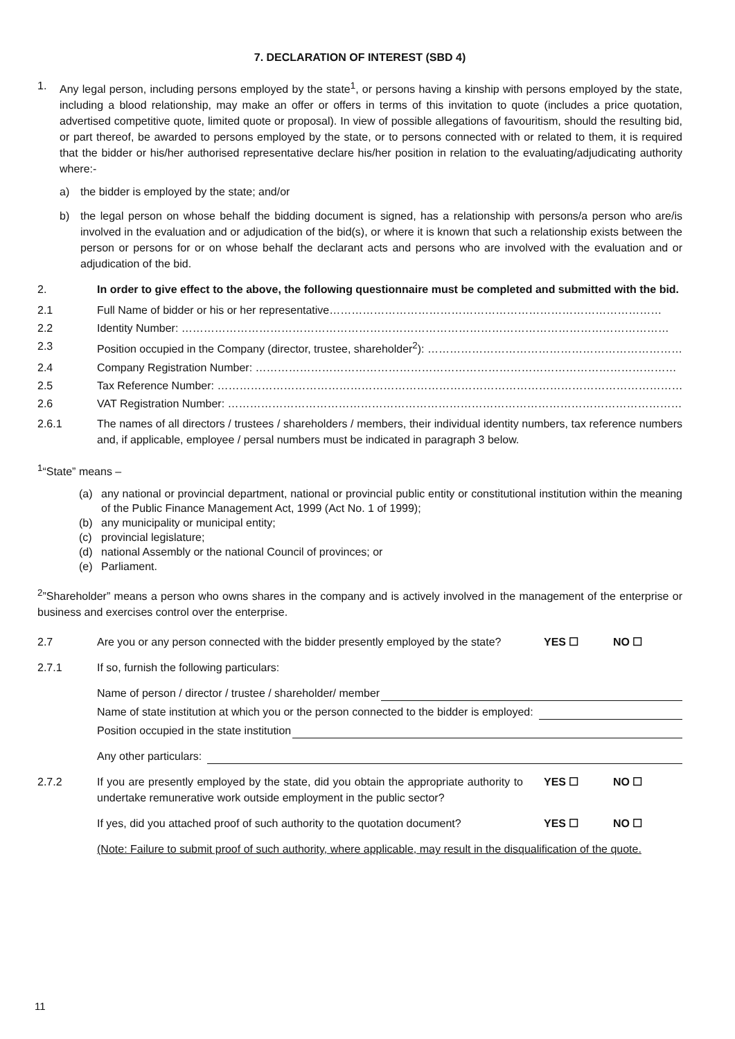7. DECLARATION OF INTEREST (SBD 4)
1. Any legal person, including persons employed by the state<sup>1</sup>, or persons having a kinship with persons employed by the state, including a blood relationship, may make an offer or offers in terms of this invitation to quote (includes a price quotation, advertised competitive quote, limited quote or proposal). In view of possible allegations of favouritism, should the resulting bid, or part thereof, be awarded to persons employed by the state, or to persons connected with or related to them, it is required that the bidder or his/her authorised representative declare his/her position in relation to the evaluating/adjudicating authority where:-
a) the bidder is employed by the state; and/or
b) the legal person on whose behalf the bidding document is signed, has a relationship with persons/a person who are/is involved in the evaluation and or adjudication of the bid(s), or where it is known that such a relationship exists between the person or persons for or on whose behalf the declarant acts and persons who are involved with the evaluation and or adjudication of the bid.
2. In order to give effect to the above, the following questionnaire must be completed and submitted with the bid.
2.1 Full Name of bidder or his or her representative………………………………………………………………………………
2.2 Identity Number: ……………………………………………………………………………………………………………………
2.3 Position occupied in the Company (director, trustee, shareholder<sup>2</sup>): ……………………………………………………………
2.4 Company Registration Number: ……………………………………………………………………………………………………
2.5 Tax Reference Number: ………………………………………………………………………………………………………………
2.6 VAT Registration Number: ……………………………………………………………………………………………………………
2.6.1 The names of all directors / trustees / shareholders / members, their individual identity numbers, tax reference numbers and, if applicable, employee / persal numbers must be indicated in paragraph 3 below.
<sup>1</sup> “State” means –
(a) any national or provincial department, national or provincial public entity or constitutional institution within the meaning of the Public Finance Management Act, 1999 (Act No. 1 of 1999);
(b) any municipality or municipal entity;
(c) provincial legislature;
(d) national Assembly or the national Council of provinces; or
(e) Parliament.
<sup>2</sup>”Shareholder” means a person who owns shares in the company and is actively involved in the management of the enterprise or business and exercises control over the enterprise.
2.7 Are you or any person connected with the bidder presently employed by the state?
YES ☐ NO ☐
2.7.1 If so, furnish the following particulars:
Name of person / director / trustee / shareholder/ member
Name of state institution at which you or the person connected to the bidder is employed:
Position occupied in the state institution
Any other particulars:
2.7.2 If you are presently employed by the state, did you obtain the appropriate authority to undertake remunerative work outside employment in the public sector?
YES ☐ NO ☐
If yes, did you attached proof of such authority to the quotation document?
YES ☐ NO ☐
(Note: Failure to submit proof of such authority, where applicable, may result in the disqualification of the quote.
11